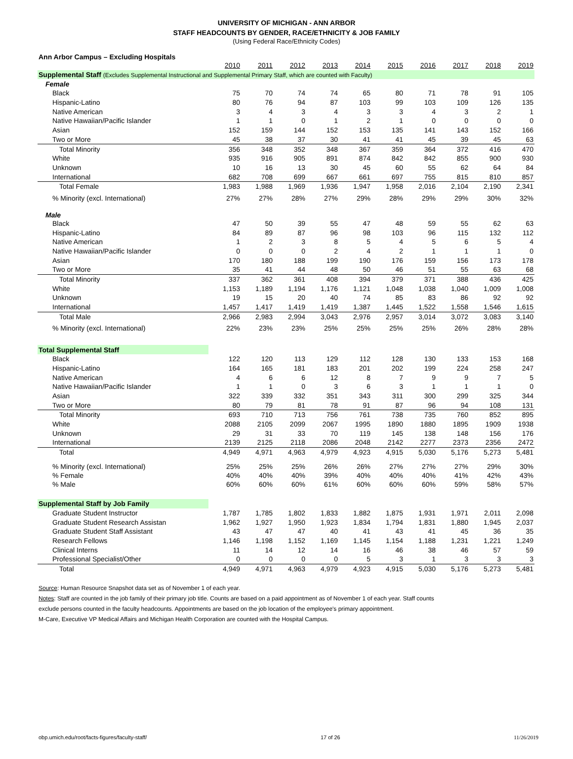UNIVERSITY OF MICHIGAN - ANN ARBOR
STAFF HEADCOUNTS BY GENDER, RACE/ETHNICITY & JOB FAMILY
(Using Federal Race/Ethnicity Codes)
Ann Arbor Campus – Excluding Hospitals
| | 2010 | 2011 | 2012 | 2013 | 2014 | 2015 | 2016 | 2017 | 2018 | 2019 |
| --- | --- | --- | --- | --- | --- | --- | --- | --- | --- | --- |
| Supplemental Staff (Excludes Supplemental Instructional and Supplemental Primary Staff, which are counted with Faculty) | | | | | | | | | | |
| Female | | | | | | | | | | |
| Black | 75 | 70 | 74 | 74 | 65 | 80 | 71 | 78 | 91 | 105 |
| Hispanic-Latino | 80 | 76 | 94 | 87 | 103 | 99 | 103 | 109 | 126 | 135 |
| Native American | 3 | 4 | 3 | 4 | 3 | 3 | 4 | 3 | 2 | 1 |
| Native Hawaiian/Pacific Islander | 1 | 1 | 0 | 1 | 2 | 1 | 0 | 0 | 0 | 0 |
| Asian | 152 | 159 | 144 | 152 | 153 | 135 | 141 | 143 | 152 | 166 |
| Two or More | 45 | 38 | 37 | 30 | 41 | 41 | 45 | 39 | 45 | 63 |
| Total Minority | 356 | 348 | 352 | 348 | 367 | 359 | 364 | 372 | 416 | 470 |
| White | 935 | 916 | 905 | 891 | 874 | 842 | 842 | 855 | 900 | 930 |
| Unknown | 10 | 16 | 13 | 30 | 45 | 60 | 55 | 62 | 64 | 84 |
| International | 682 | 708 | 699 | 667 | 661 | 697 | 755 | 815 | 810 | 857 |
| Total Female | 1,983 | 1,988 | 1,969 | 1,936 | 1,947 | 1,958 | 2,016 | 2,104 | 2,190 | 2,341 |
| % Minority (excl. International) | 27% | 27% | 28% | 27% | 29% | 28% | 29% | 29% | 30% | 32% |
| Male | | | | | | | | | | |
| Black | 47 | 50 | 39 | 55 | 47 | 48 | 59 | 55 | 62 | 63 |
| Hispanic-Latino | 84 | 89 | 87 | 96 | 98 | 103 | 96 | 115 | 132 | 112 |
| Native American | 1 | 2 | 3 | 8 | 5 | 4 | 5 | 6 | 5 | 4 |
| Native Hawaiian/Pacific Islander | 0 | 0 | 0 | 2 | 4 | 2 | 1 | 1 | 1 | 0 |
| Asian | 170 | 180 | 188 | 199 | 190 | 176 | 159 | 156 | 173 | 178 |
| Two or More | 35 | 41 | 44 | 48 | 50 | 46 | 51 | 55 | 63 | 68 |
| Total Minority | 337 | 362 | 361 | 408 | 394 | 379 | 371 | 388 | 436 | 425 |
| White | 1,153 | 1,189 | 1,194 | 1,176 | 1,121 | 1,048 | 1,038 | 1,040 | 1,009 | 1,008 |
| Unknown | 19 | 15 | 20 | 40 | 74 | 85 | 83 | 86 | 92 | 92 |
| International | 1,457 | 1,417 | 1,419 | 1,419 | 1,387 | 1,445 | 1,522 | 1,558 | 1,546 | 1,615 |
| Total Male | 2,966 | 2,983 | 2,994 | 3,043 | 2,976 | 2,957 | 3,014 | 3,072 | 3,083 | 3,140 |
| % Minority (excl. International) | 22% | 23% | 23% | 25% | 25% | 25% | 25% | 26% | 28% | 28% |
| Total Supplemental Staff | | | | | | | | | | |
| Black | 122 | 120 | 113 | 129 | 112 | 128 | 130 | 133 | 153 | 168 |
| Hispanic-Latino | 164 | 165 | 181 | 183 | 201 | 202 | 199 | 224 | 258 | 247 |
| Native American | 4 | 6 | 6 | 12 | 8 | 7 | 9 | 9 | 7 | 5 |
| Native Hawaiian/Pacific Islander | 1 | 1 | 0 | 3 | 6 | 3 | 1 | 1 | 1 | 0 |
| Asian | 322 | 339 | 332 | 351 | 343 | 311 | 300 | 299 | 325 | 344 |
| Two or More | 80 | 79 | 81 | 78 | 91 | 87 | 96 | 94 | 108 | 131 |
| Total Minority | 693 | 710 | 713 | 756 | 761 | 738 | 735 | 760 | 852 | 895 |
| White | 2088 | 2105 | 2099 | 2067 | 1995 | 1890 | 1880 | 1895 | 1909 | 1938 |
| Unknown | 29 | 31 | 33 | 70 | 119 | 145 | 138 | 148 | 156 | 176 |
| International | 2139 | 2125 | 2118 | 2086 | 2048 | 2142 | 2277 | 2373 | 2356 | 2472 |
| Total | 4,949 | 4,971 | 4,963 | 4,979 | 4,923 | 4,915 | 5,030 | 5,176 | 5,273 | 5,481 |
| % Minority (excl. International) | 25% | 25% | 25% | 26% | 26% | 27% | 27% | 27% | 29% | 30% |
| % Female | 40% | 40% | 40% | 39% | 40% | 40% | 40% | 41% | 42% | 43% |
| % Male | 60% | 60% | 60% | 61% | 60% | 60% | 60% | 59% | 58% | 57% |
| Supplemental Staff by Job Family | | | | | | | | | | |
| Graduate Student Instructor | 1,787 | 1,785 | 1,802 | 1,833 | 1,882 | 1,875 | 1,931 | 1,971 | 2,011 | 2,098 |
| Graduate Student Research Assistan | 1,962 | 1,927 | 1,950 | 1,923 | 1,834 | 1,794 | 1,831 | 1,880 | 1,945 | 2,037 |
| Graduate Student Staff Assistant | 43 | 47 | 47 | 40 | 41 | 43 | 41 | 45 | 36 | 35 |
| Research Fellows | 1,146 | 1,198 | 1,152 | 1,169 | 1,145 | 1,154 | 1,188 | 1,231 | 1,221 | 1,249 |
| Clinical Interns | 11 | 14 | 12 | 14 | 16 | 46 | 38 | 46 | 57 | 59 |
| Professional Specialist/Other | 0 | 0 | 0 | 0 | 5 | 3 | 1 | 3 | 3 | 3 |
| Total | 4,949 | 4,971 | 4,963 | 4,979 | 4,923 | 4,915 | 5,030 | 5,176 | 5,273 | 5,481 |
Source: Human Resource Snapshot data set as of November 1 of each year.
Notes: Staff are counted in the job family of their primary job title. Counts are based on a paid appointment as of November 1 of each year. Staff counts
exclude persons counted in the faculty headcounts. Appointments are based on the job location of the employee's primary appointment.
M-Care, Executive VP Medical Affairs and Michigan Health Corporation are counted with the Hospital Campus.
obp.umich.edu/root/facts-figures/faculty-staff/ 17 of 26 11/26/2019